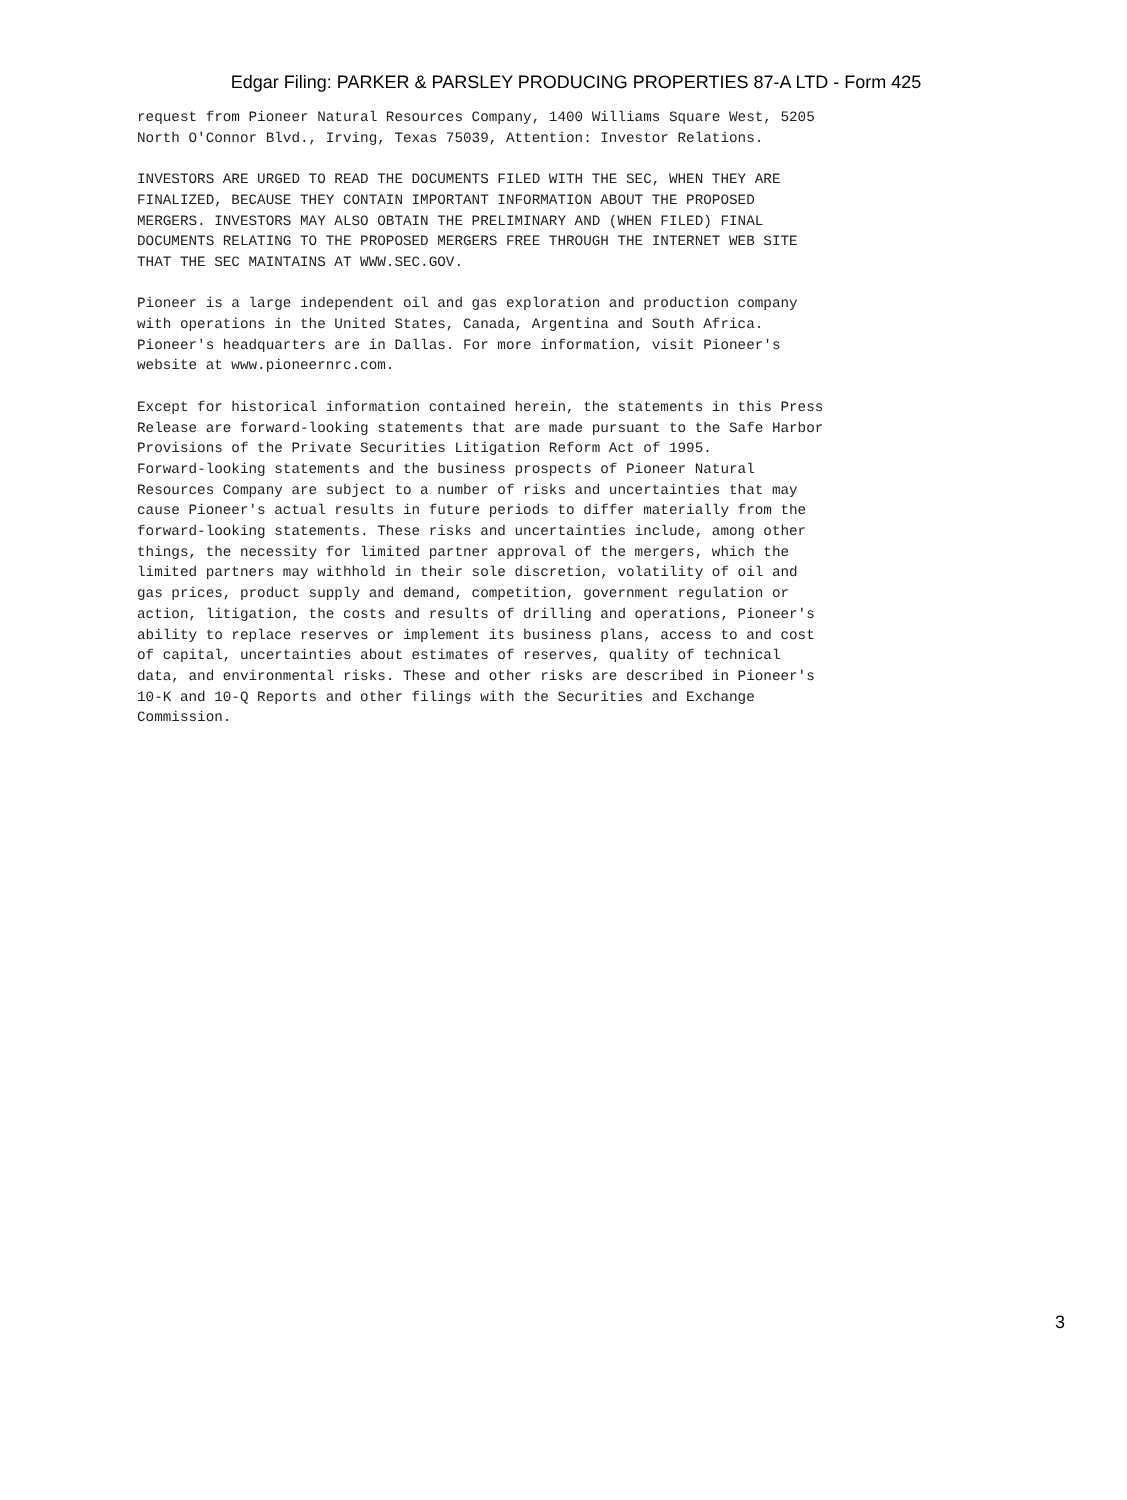Edgar Filing: PARKER & PARSLEY PRODUCING PROPERTIES 87-A LTD - Form 425
request from Pioneer Natural Resources Company, 1400 Williams Square West, 5205
North O'Connor Blvd., Irving, Texas 75039, Attention: Investor Relations.

INVESTORS ARE URGED TO READ THE DOCUMENTS FILED WITH THE SEC, WHEN THEY ARE
FINALIZED, BECAUSE THEY CONTAIN IMPORTANT INFORMATION ABOUT THE PROPOSED
MERGERS. INVESTORS MAY ALSO OBTAIN THE PRELIMINARY AND (WHEN FILED) FINAL
DOCUMENTS RELATING TO THE PROPOSED MERGERS FREE THROUGH THE INTERNET WEB SITE
THAT THE SEC MAINTAINS AT WWW.SEC.GOV.

Pioneer is a large independent oil and gas exploration and production company
with operations in the United States, Canada, Argentina and South Africa.
Pioneer's headquarters are in Dallas. For more information, visit Pioneer's
website at www.pioneernrc.com.

Except for historical information contained herein, the statements in this Press
Release are forward-looking statements that are made pursuant to the Safe Harbor
Provisions of the Private Securities Litigation Reform Act of 1995.
Forward-looking statements and the business prospects of Pioneer Natural
Resources Company are subject to a number of risks and uncertainties that may
cause Pioneer's actual results in future periods to differ materially from the
forward-looking statements. These risks and uncertainties include, among other
things, the necessity for limited partner approval of the mergers, which the
limited partners may withhold in their sole discretion, volatility of oil and
gas prices, product supply and demand, competition, government regulation or
action, litigation, the costs and results of drilling and operations, Pioneer's
ability to replace reserves or implement its business plans, access to and cost
of capital, uncertainties about estimates of reserves, quality of technical
data, and environmental risks. These and other risks are described in Pioneer's
10-K and 10-Q Reports and other filings with the Securities and Exchange
Commission.
3